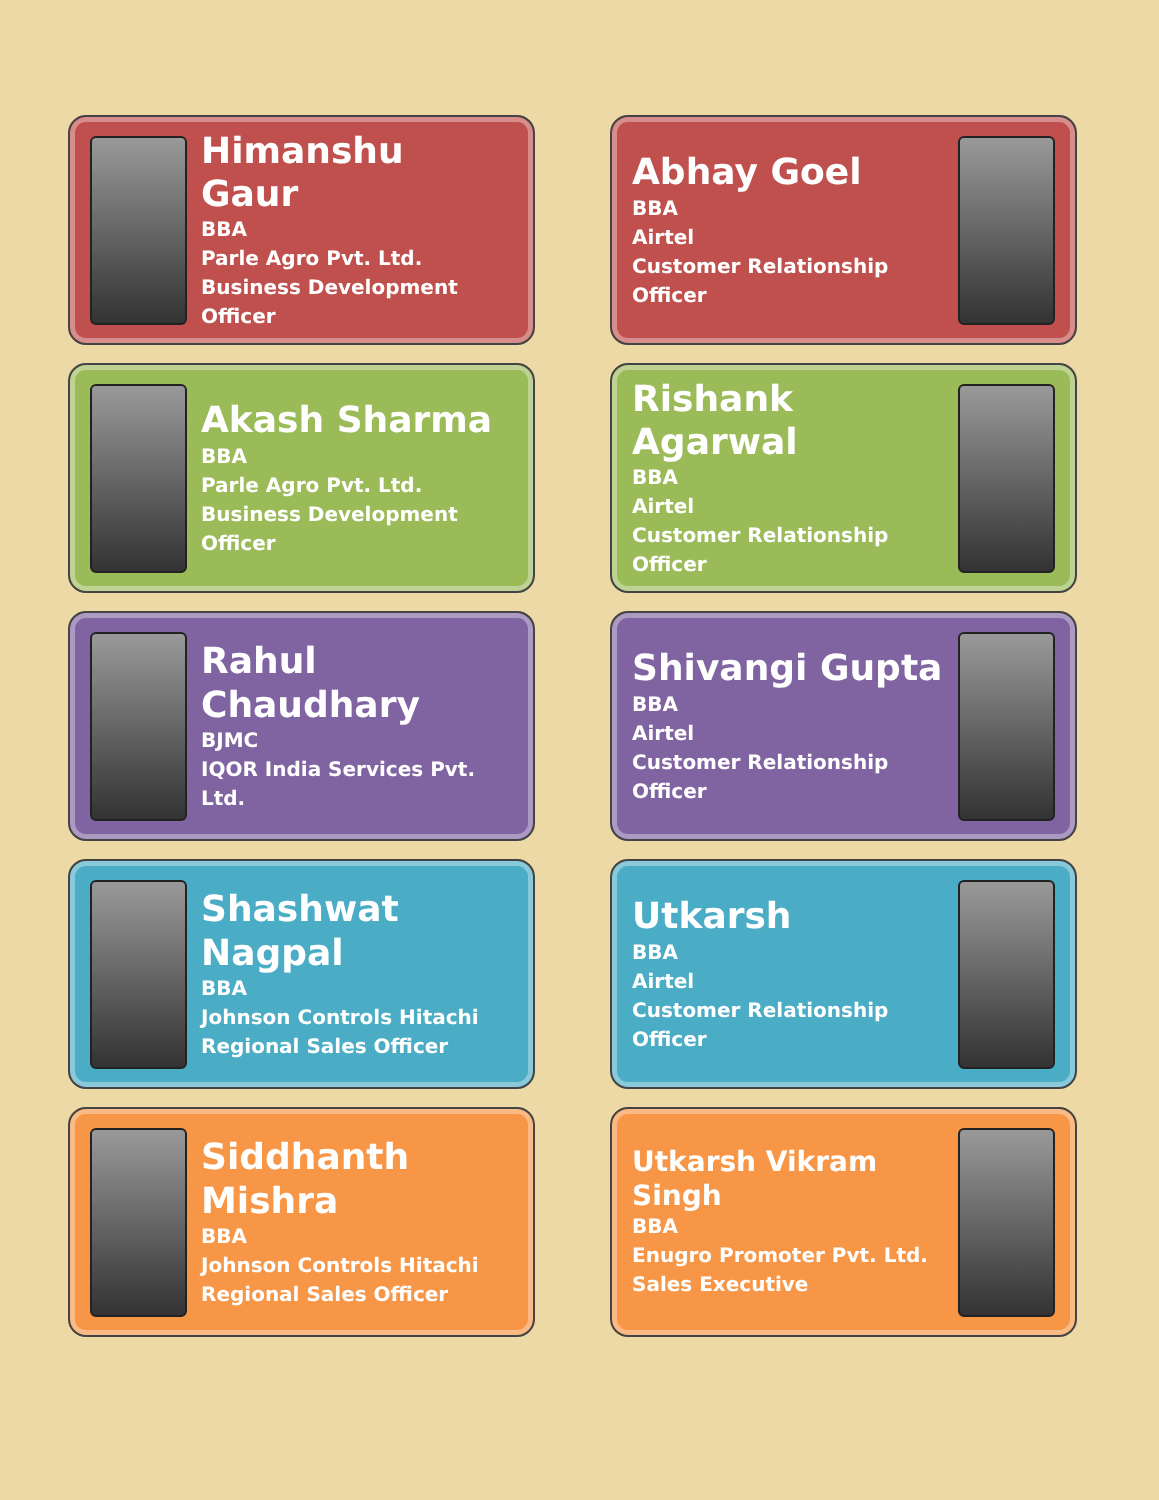Himanshu Gaur
BBA
Parle Agro Pvt. Ltd.
Business Development Officer
Abhay Goel
BBA
Airtel
Customer Relationship Officer
Akash Sharma
BBA
Parle Agro Pvt. Ltd.
Business Development Officer
Rishank Agarwal
BBA
Airtel
Customer Relationship Officer
Rahul Chaudhary
BJMC
IQOR India Services Pvt. Ltd.
Shivangi Gupta
BBA
Airtel
Customer Relationship Officer
Shashwat Nagpal
BBA
Johnson Controls Hitachi
Regional Sales Officer
Utkarsh
BBA
Airtel
Customer Relationship Officer
Siddhanth Mishra
BBA
Johnson Controls Hitachi
Regional Sales Officer
Utkarsh Vikram Singh
BBA
Enugro Promoter Pvt. Ltd.
Sales Executive